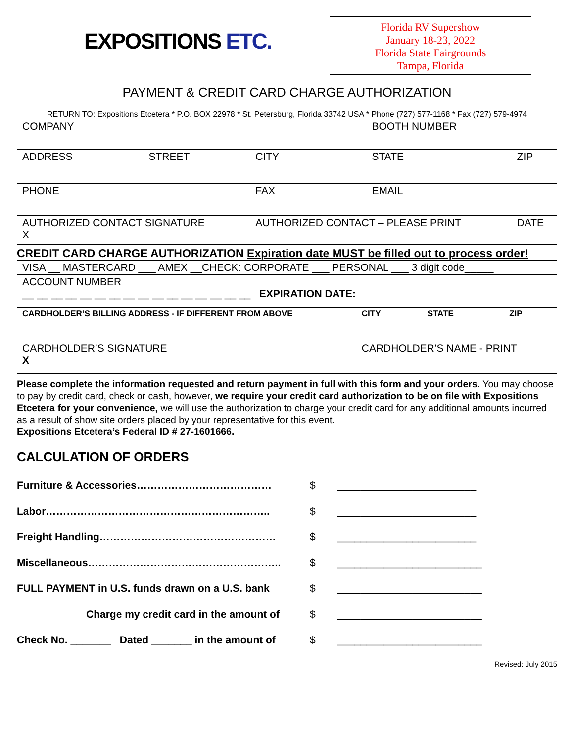EXPOSITIONS ETC.
Florida RV Supershow
January 18-23, 2022
Florida State Fairgrounds
Tampa, Florida
PAYMENT & CREDIT CARD CHARGE AUTHORIZATION
RETURN TO: Expositions Etcetera * P.O. BOX 22978 * St. Petersburg, Florida 33742 USA * Phone (727) 577-1168 * Fax (727) 579-4974
| COMPANY | | | BOOTH NUMBER | |
| ADDRESS | STREET | CITY | STATE | ZIP |
| PHONE | | FAX | EMAIL | |
| AUTHORIZED CONTACT SIGNATURE X | | AUTHORIZED CONTACT – PLEASE PRINT | | DATE |
CREDIT CARD CHARGE AUTHORIZATION Expiration date MUST be filled out to process order!
| VISA __ MASTERCARD ___ AMEX __CHECK: CORPORATE ___ PERSONAL ___ 3 digit code_____ | | | |
| ACCOUNT NUMBER __ __ __ __ __ __ __ __ __ __ __ __ __ __ __ __ EXPIRATION DATE: | | | |
| CARDHOLDER’S BILLING ADDRESS - IF DIFFERENT FROM ABOVE | CITY | STATE | ZIP |
| CARDHOLDER’S SIGNATURE X | CARDHOLDER’S NAME - PRINT | | |
Please complete the information requested and return payment in full with this form and your orders. You may choose to pay by credit card, check or cash, however, we require your credit card authorization to be on file with Expositions Etcetera for your convenience, we will use the authorization to charge your credit card for any additional amounts incurred as a result of show site orders placed by your representative for this event.
Expositions Etcetera’s Federal ID # 27-1601666.
CALCULATION OF ORDERS
| Furniture & Accessories………………………………… | $ | ________________________ |
| Labor……………………………………………………….. | $ | ________________________ |
| Freight Handling…………………………………………… | $ | ________________________ |
| Miscellaneous……………………………………………….. | $ | _________________________ |
| FULL PAYMENT in U.S. funds drawn on a U.S. bank | $ | _________________________ |
| Charge my credit card in the amount of | $ | _________________________ |
| Check No. _______ Dated _______ in the amount of | $ | _________________________ |
Revised: July 2015